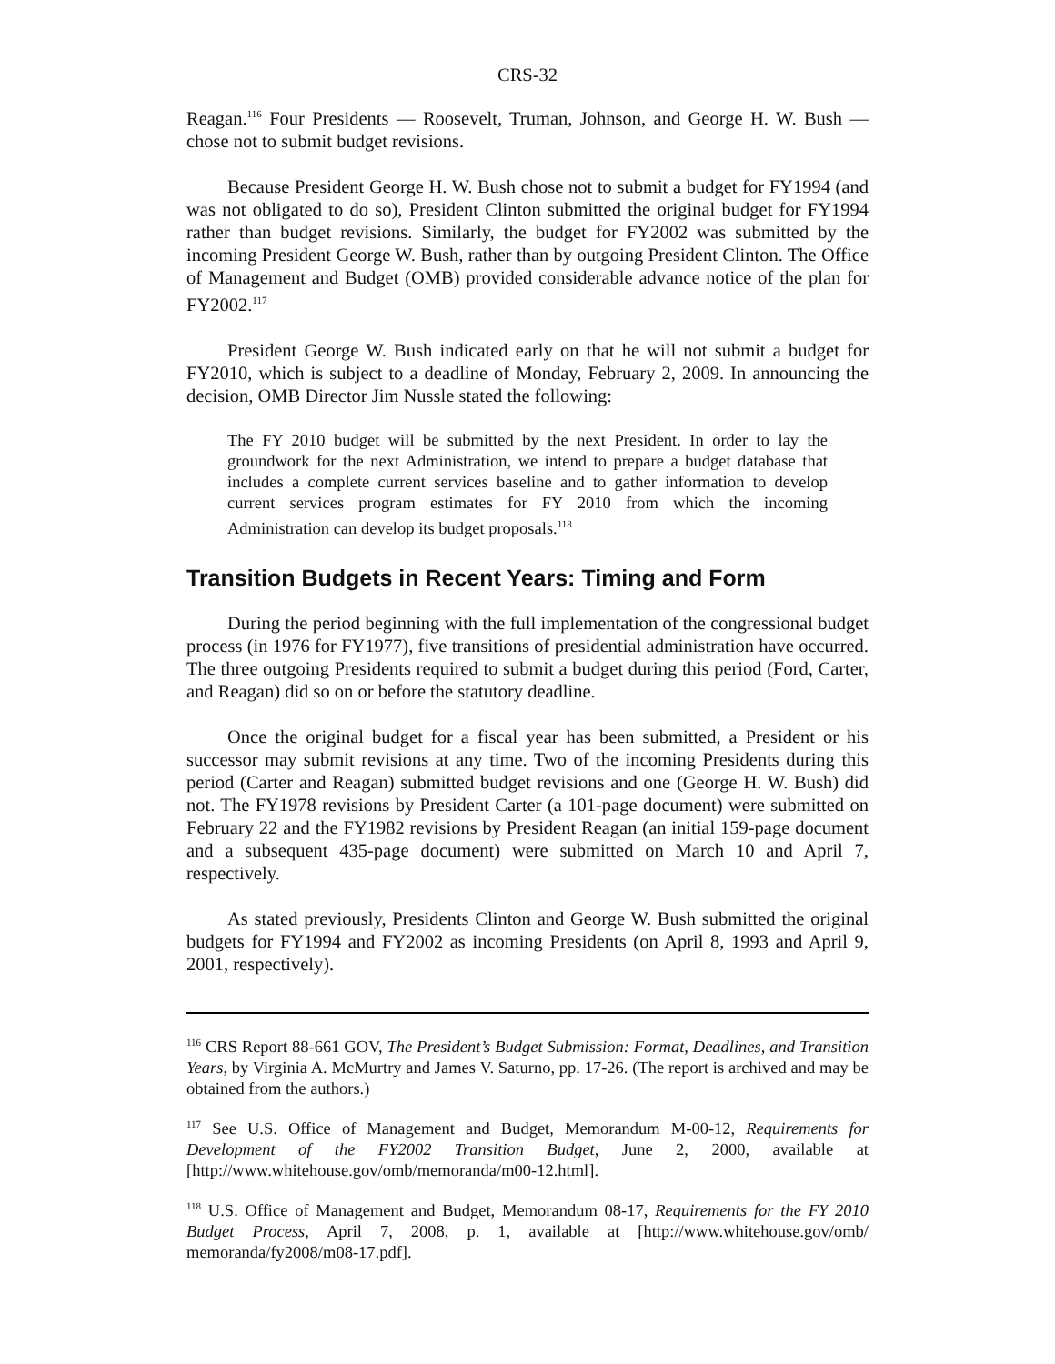CRS-32
Reagan.<sup>116</sup> Four Presidents — Roosevelt, Truman, Johnson, and George H. W. Bush — chose not to submit budget revisions.
Because President George H. W. Bush chose not to submit a budget for FY1994 (and was not obligated to do so), President Clinton submitted the original budget for FY1994 rather than budget revisions. Similarly, the budget for FY2002 was submitted by the incoming President George W. Bush, rather than by outgoing President Clinton. The Office of Management and Budget (OMB) provided considerable advance notice of the plan for FY2002.<sup>117</sup>
President George W. Bush indicated early on that he will not submit a budget for FY2010, which is subject to a deadline of Monday, February 2, 2009. In announcing the decision, OMB Director Jim Nussle stated the following:
The FY 2010 budget will be submitted by the next President. In order to lay the groundwork for the next Administration, we intend to prepare a budget database that includes a complete current services baseline and to gather information to develop current services program estimates for FY 2010 from which the incoming Administration can develop its budget proposals.<sup>118</sup>
Transition Budgets in Recent Years: Timing and Form
During the period beginning with the full implementation of the congressional budget process (in 1976 for FY1977), five transitions of presidential administration have occurred. The three outgoing Presidents required to submit a budget during this period (Ford, Carter, and Reagan) did so on or before the statutory deadline.
Once the original budget for a fiscal year has been submitted, a President or his successor may submit revisions at any time. Two of the incoming Presidents during this period (Carter and Reagan) submitted budget revisions and one (George H. W. Bush) did not. The FY1978 revisions by President Carter (a 101-page document) were submitted on February 22 and the FY1982 revisions by President Reagan (an initial 159-page document and a subsequent 435-page document) were submitted on March 10 and April 7, respectively.
As stated previously, Presidents Clinton and George W. Bush submitted the original budgets for FY1994 and FY2002 as incoming Presidents (on April 8, 1993 and April 9, 2001, respectively).
<sup>116</sup> CRS Report 88-661 GOV, The President’s Budget Submission: Format, Deadlines, and Transition Years, by Virginia A. McMurtry and James V. Saturno, pp. 17-26. (The report is archived and may be obtained from the authors.)
<sup>117</sup> See U.S. Office of Management and Budget, Memorandum M-00-12, Requirements for Development of the FY2002 Transition Budget, June 2, 2000, available at [http://www.whitehouse.gov/omb/memoranda/m00-12.html].
<sup>118</sup> U.S. Office of Management and Budget, Memorandum 08-17, Requirements for the FY 2010 Budget Process, April 7, 2008, p. 1, available at [http://www.whitehouse.gov/omb/ memoranda/fy2008/m08-17.pdf].